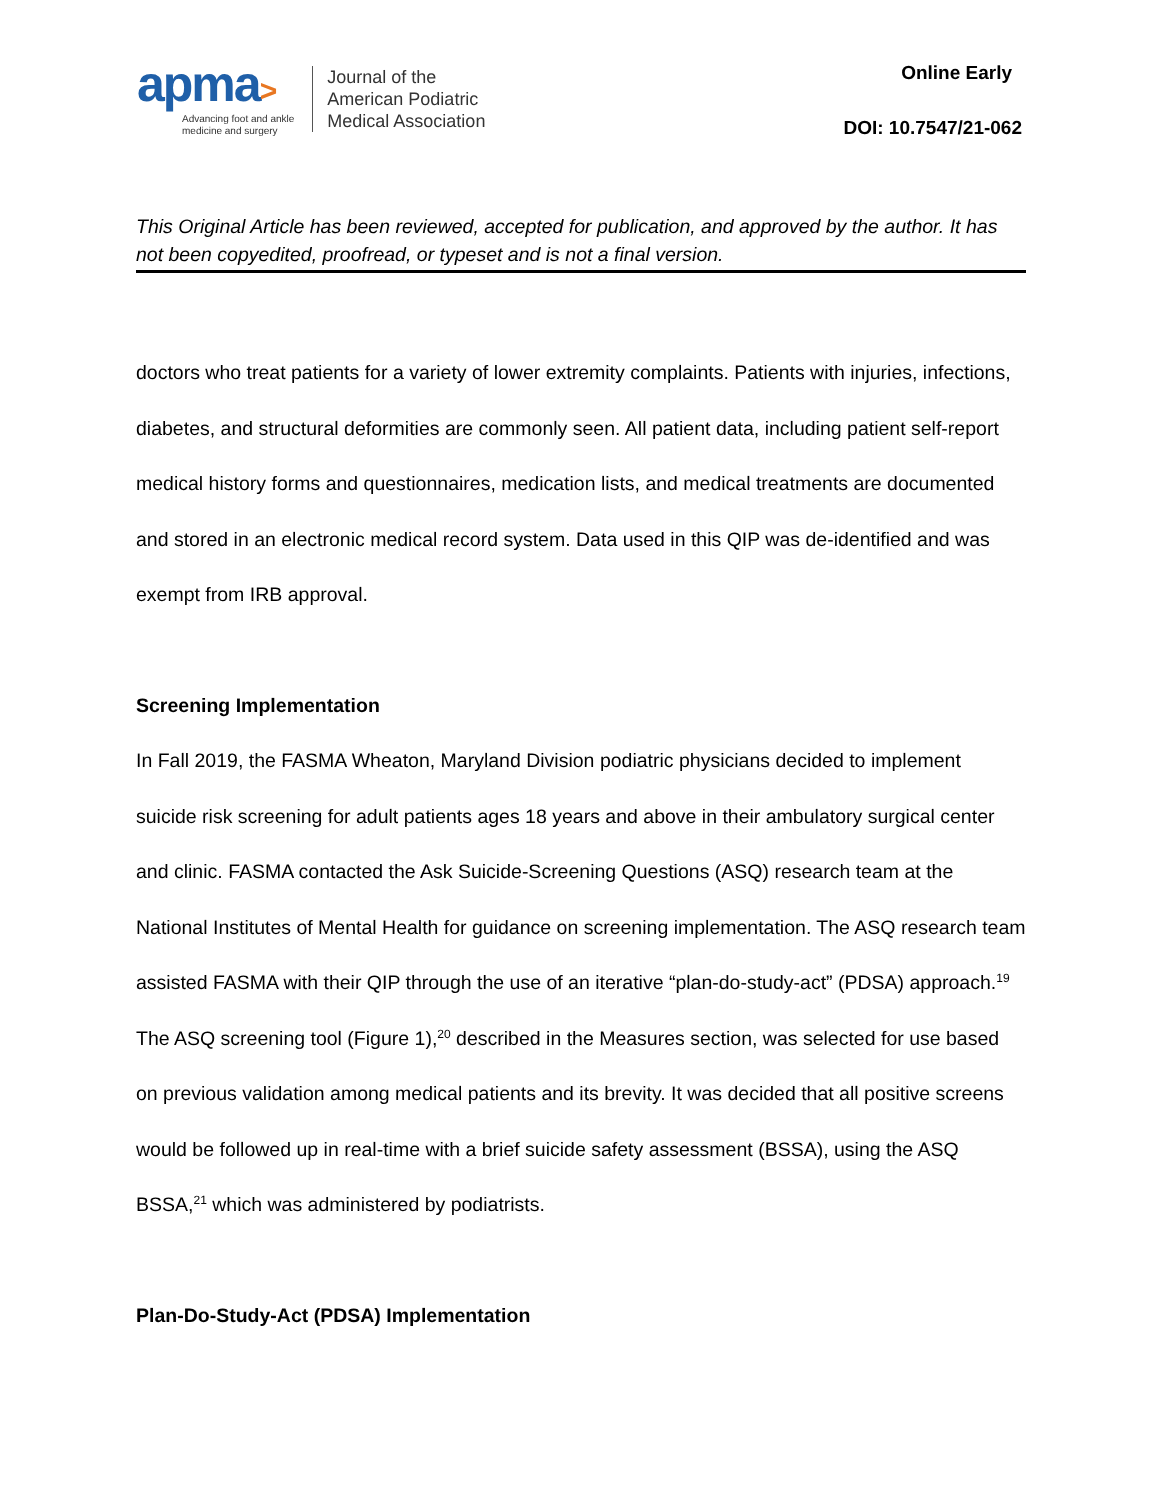apma>
Advancing foot and ankle
medicine and surgery
Journal of the
American Podiatric
Medical Association
Online Early
DOI: 10.7547/21-062
This Original Article has been reviewed, accepted for publication, and approved by the author. It has not been copyedited, proofread, or typeset and is not a final version.
doctors who treat patients for a variety of lower extremity complaints. Patients with injuries, infections, diabetes, and structural deformities are commonly seen. All patient data, including patient self-report medical history forms and questionnaires, medication lists, and medical treatments are documented and stored in an electronic medical record system. Data used in this QIP was de-identified and was exempt from IRB approval.
Screening Implementation
In Fall 2019, the FASMA Wheaton, Maryland Division podiatric physicians decided to implement suicide risk screening for adult patients ages 18 years and above in their ambulatory surgical center and clinic. FASMA contacted the Ask Suicide-Screening Questions (ASQ) research team at the National Institutes of Mental Health for guidance on screening implementation. The ASQ research team assisted FASMA with their QIP through the use of an iterative “plan-do-study-act” (PDSA) approach.<sup>19</sup> The ASQ screening tool (Figure 1),<sup>20</sup> described in the Measures section, was selected for use based on previous validation among medical patients and its brevity. It was decided that all positive screens would be followed up in real-time with a brief suicide safety assessment (BSSA), using the ASQ BSSA,<sup>21</sup> which was administered by podiatrists.
Plan-Do-Study-Act (PDSA) Implementation